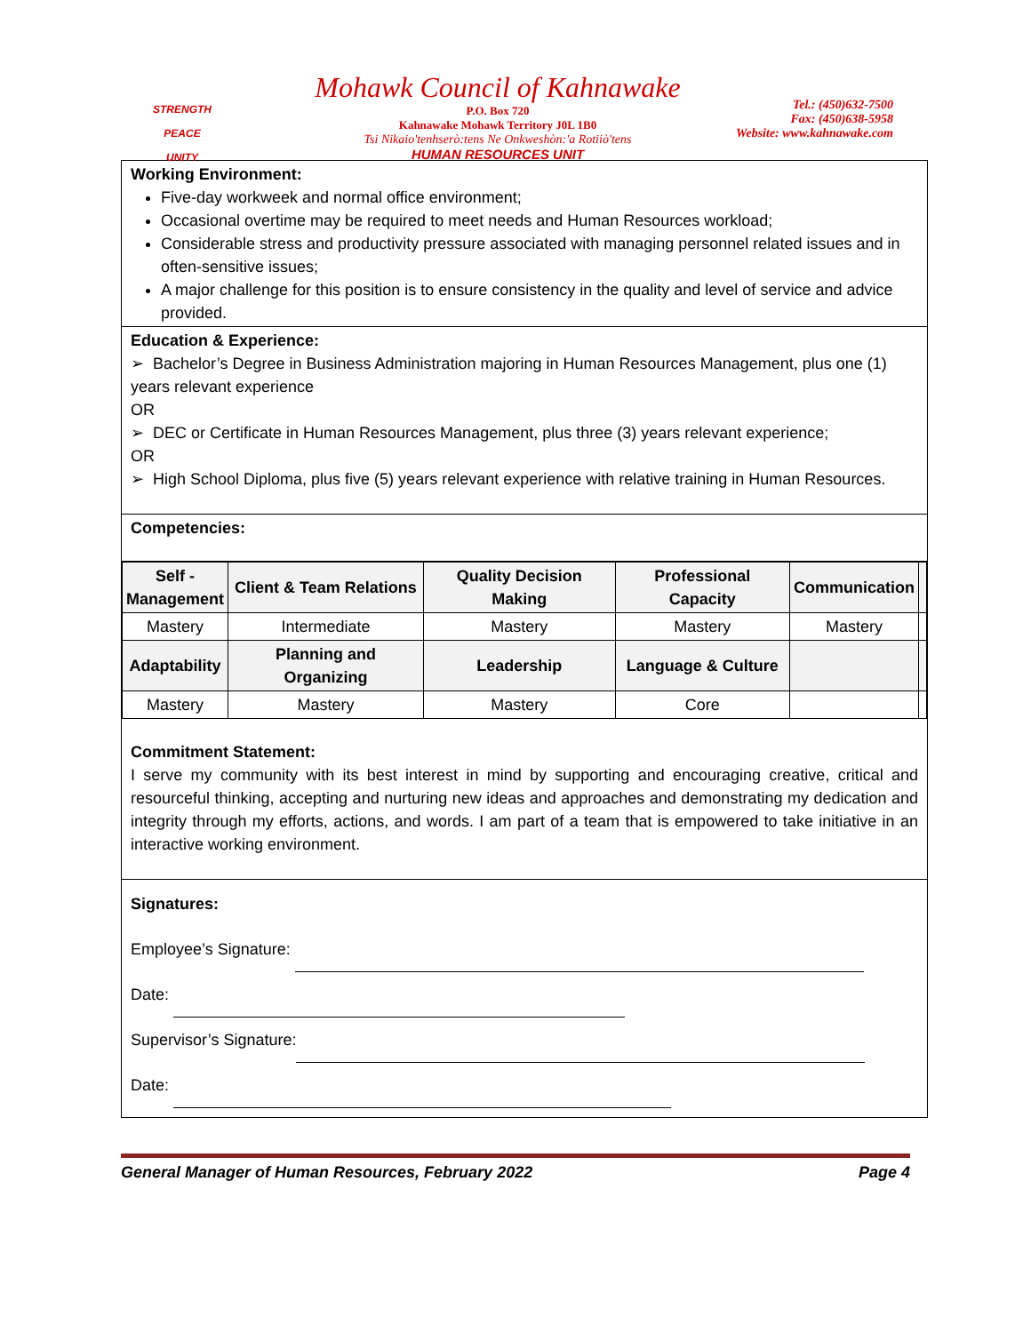STRENGTH
PEACE
UNITY
Mohawk Council of Kahnawake
P.O. Box 720
Kahnawake Mohawk Territory J0L 1B0
Tsi Nikaio'tenhserò:tens Ne Onkweshòn:'a Rotiiò'tens
HUMAN RESOURCES UNIT
Tel.: (450)632-7500
Fax: (450)638-5958
Website: www.kahnawake.com
Working Environment:
Five-day workweek and normal office environment;
Occasional overtime may be required to meet needs and Human Resources workload;
Considerable stress and productivity pressure associated with managing personnel related issues and in often-sensitive issues;
A major challenge for this position is to ensure consistency in the quality and level of service and advice provided.
Education & Experience:
➢ Bachelor’s Degree in Business Administration majoring in Human Resources Management, plus one (1) years relevant experience
OR
➢ DEC or Certificate in Human Resources Management, plus three (3) years relevant experience;
OR
➢ High School Diploma, plus five (5) years relevant experience with relative training in Human Resources.
Competencies:
| Self - Management | Client & Team Relations | Quality Decision Making | Professional Capacity | Communication | |
| --- | --- | --- | --- | --- | --- |
| Mastery | Intermediate | Mastery | Mastery | Mastery | |
| Adaptability | Planning and Organizing | Leadership | Language & Culture | | |
| Mastery | Mastery | Mastery | Core | | |
Commitment Statement:
I serve my community with its best interest in mind by supporting and encouraging creative, critical and resourceful thinking, accepting and nurturing new ideas and approaches and demonstrating my dedication and integrity through my efforts, actions, and words. I am part of a team that is empowered to take initiative in an interactive working environment.
Signatures:
Employee’s Signature:
Date:
Supervisor’s Signature:
Date:
General Manager of Human Resources, February 2022 Page 4